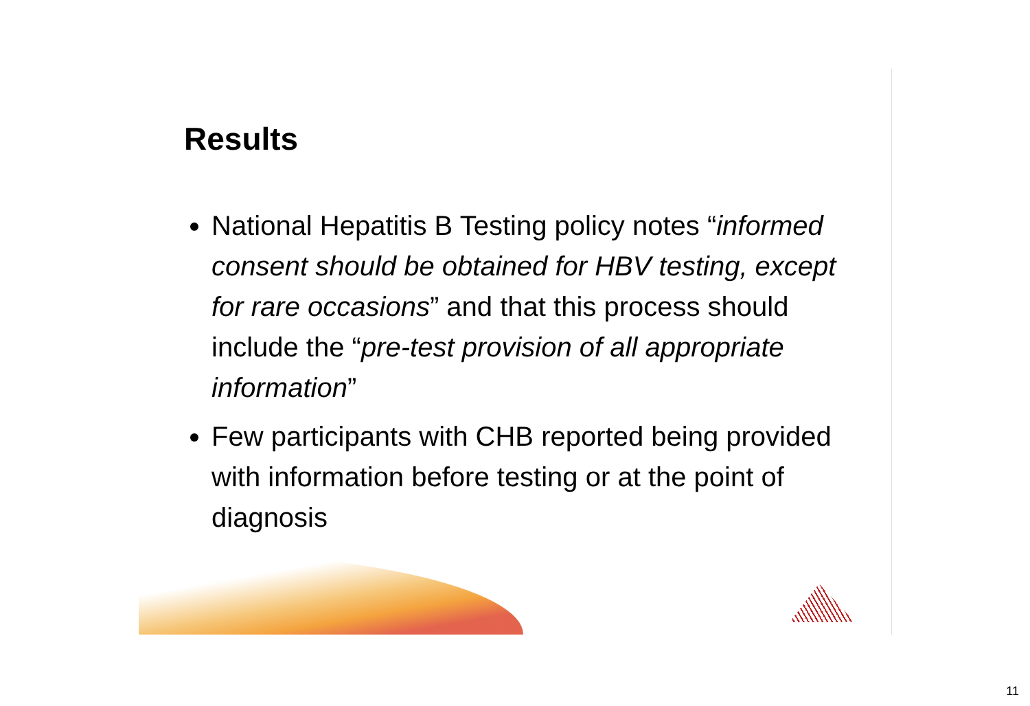Results
National Hepatitis B Testing policy notes “informed consent should be obtained for HBV testing, except for rare occasions” and that this process should include the “pre-test provision of all appropriate information”
Few participants with CHB reported being provided with information before testing or at the point of diagnosis
11